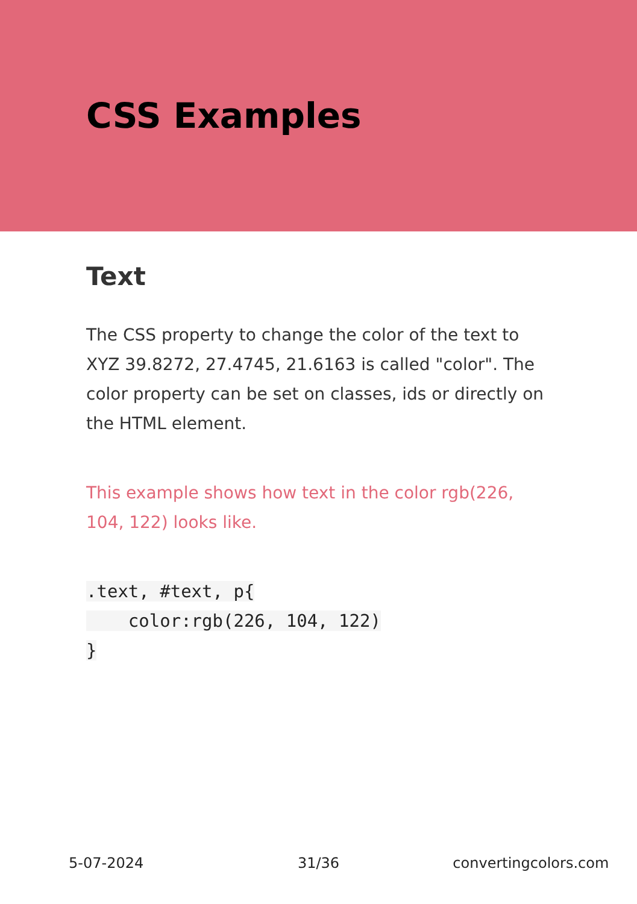CSS Examples
Text
The CSS property to change the color of the text to XYZ 39.8272, 27.4745, 21.6163 is called "color". The color property can be set on classes, ids or directly on the HTML element.
This example shows how text in the color rgb(226, 104, 122) looks like.
.text, #text, p{
    color:rgb(226, 104, 122)
}
5-07-2024 31/36 convertingcolors.com